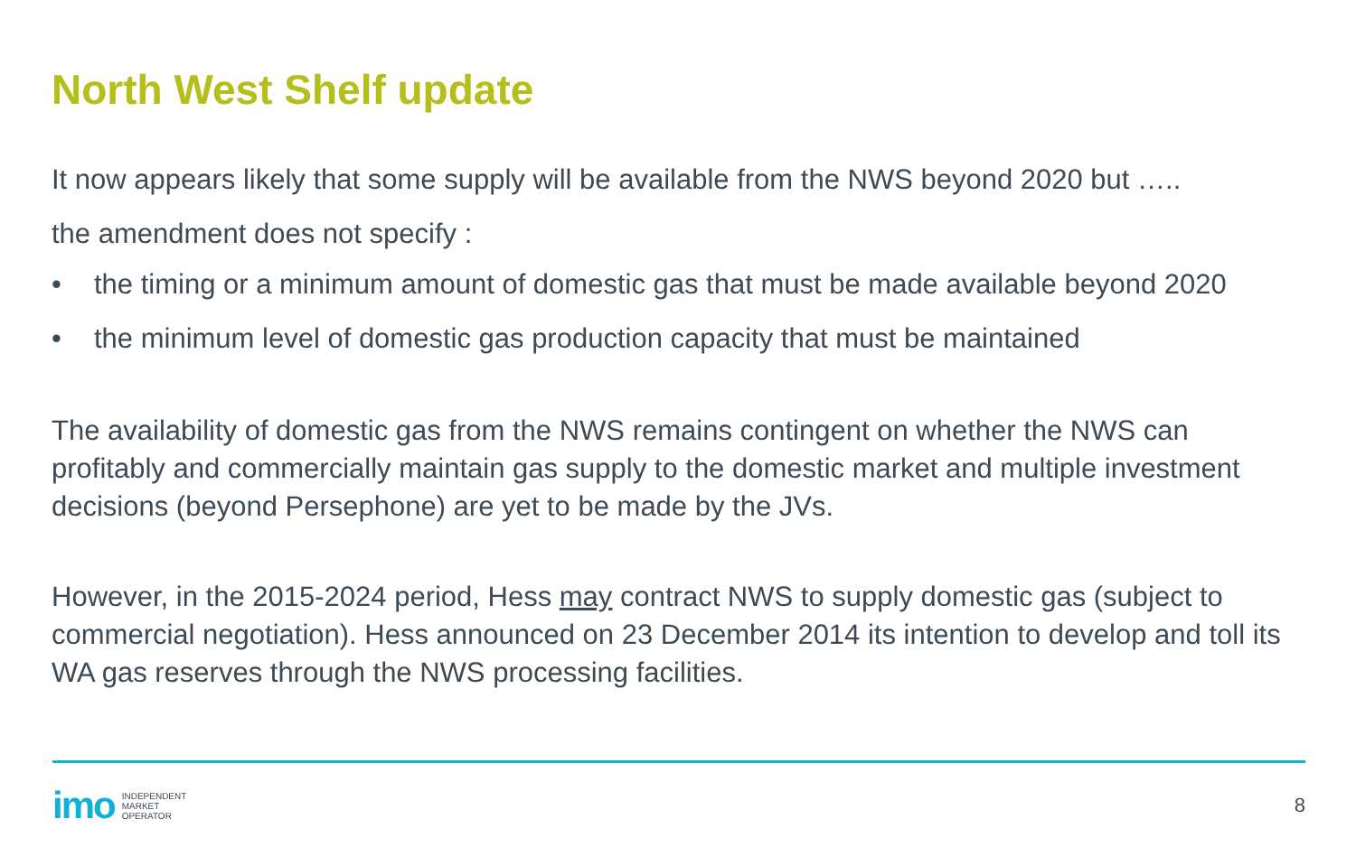North West Shelf update
It now appears likely that some supply will be available from the NWS beyond 2020 but …..
the amendment does not specify :
• the timing or a minimum amount of domestic gas that must be made available beyond 2020
• the minimum level of domestic gas production capacity that must be maintained
The availability of domestic gas from the NWS remains contingent on whether the NWS can profitably and commercially maintain gas supply to the domestic market and multiple investment decisions (beyond Persephone) are yet to be made by the JVs.
However, in the 2015-2024 period, Hess may contract NWS to supply domestic gas (subject to commercial negotiation). Hess announced on 23 December 2014 its intention to develop and toll its WA gas reserves through the NWS processing facilities.
imo INDEPENDENT
MARKET
OPERATOR
8